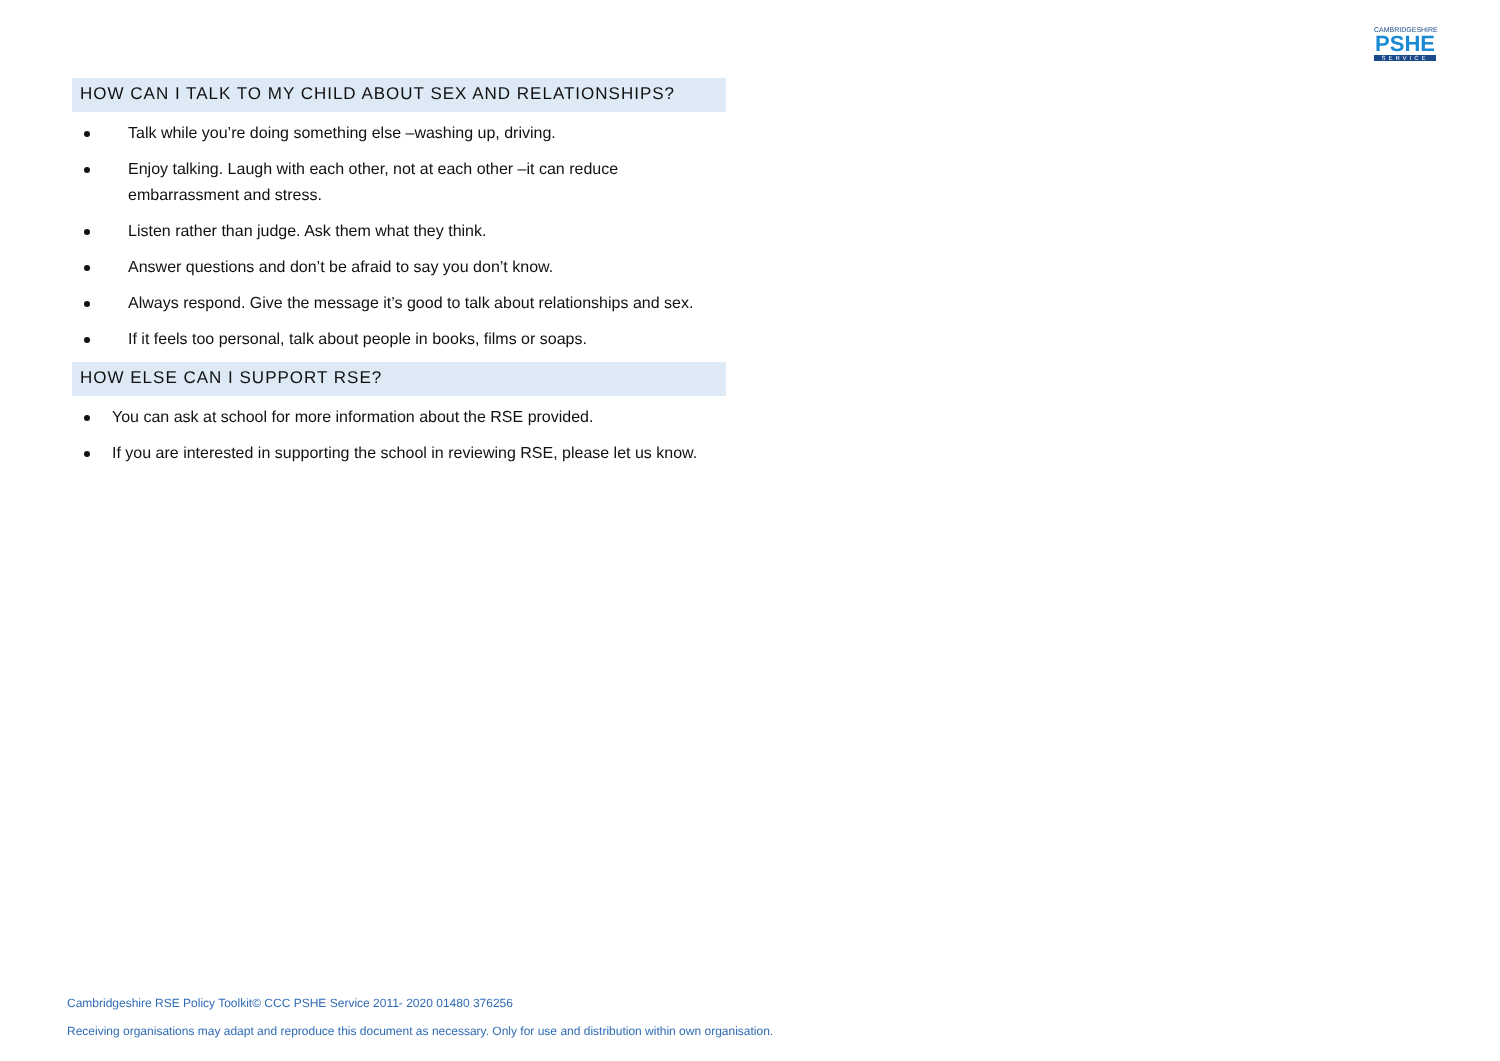CAMBRIDGESHIRE
PSHE
SERVICE
HOW CAN I TALK TO MY CHILD ABOUT SEX AND RELATIONSHIPS?
Talk while you’re doing something else –washing up, driving.
Enjoy talking. Laugh with each other, not at each other –it can reduce embarrassment and stress.
Listen rather than judge. Ask them what they think.
Answer questions and don’t be afraid to say you don’t know.
Always respond. Give the message it’s good to talk about relationships and sex.
If it feels too personal, talk about people in books, films or soaps.
HOW ELSE CAN I SUPPORT RSE?
You can ask at school for more information about the RSE provided.
If you are interested in supporting the school in reviewing RSE, please let us know.
Cambridgeshire RSE Policy Toolkit© CCC PSHE Service 2011- 2020 01480 376256
Receiving organisations may adapt and reproduce this document as necessary. Only for use and distribution within own organisation.